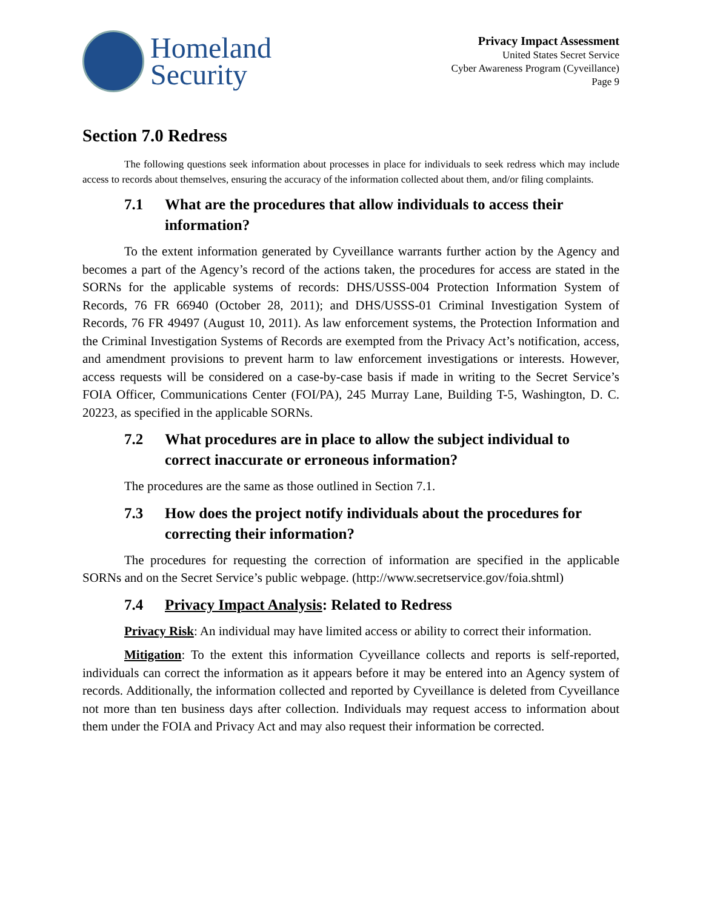Homeland
Security
Privacy Impact Assessment
United States Secret Service
Cyber Awareness Program (Cyveillance)
Page 9
Section 7.0 Redress
The following questions seek information about processes in place for individuals to seek redress which may include access to records about themselves, ensuring the accuracy of the information collected about them, and/or filing complaints.
7.1 What are the procedures that allow individuals to access their information?
To the extent information generated by Cyveillance warrants further action by the Agency and becomes a part of the Agency’s record of the actions taken, the procedures for access are stated in the SORNs for the applicable systems of records: DHS/USSS-004 Protection Information System of Records, 76 FR 66940 (October 28, 2011); and DHS/USSS-01 Criminal Investigation System of Records, 76 FR 49497 (August 10, 2011). As law enforcement systems, the Protection Information and the Criminal Investigation Systems of Records are exempted from the Privacy Act’s notification, access, and amendment provisions to prevent harm to law enforcement investigations or interests. However, access requests will be considered on a case-by-case basis if made in writing to the Secret Service’s FOIA Officer, Communications Center (FOI/PA), 245 Murray Lane, Building T-5, Washington, D. C. 20223, as specified in the applicable SORNs.
7.2 What procedures are in place to allow the subject individual to correct inaccurate or erroneous information?
The procedures are the same as those outlined in Section 7.1.
7.3 How does the project notify individuals about the procedures for correcting their information?
The procedures for requesting the correction of information are specified in the applicable SORNs and on the Secret Service’s public webpage. (http://www.secretservice.gov/foia.shtml)
7.4 Privacy Impact Analysis: Related to Redress
Privacy Risk: An individual may have limited access or ability to correct their information.
Mitigation: To the extent this information Cyveillance collects and reports is self-reported, individuals can correct the information as it appears before it may be entered into an Agency system of records. Additionally, the information collected and reported by Cyveillance is deleted from Cyveillance not more than ten business days after collection. Individuals may request access to information about them under the FOIA and Privacy Act and may also request their information be corrected.